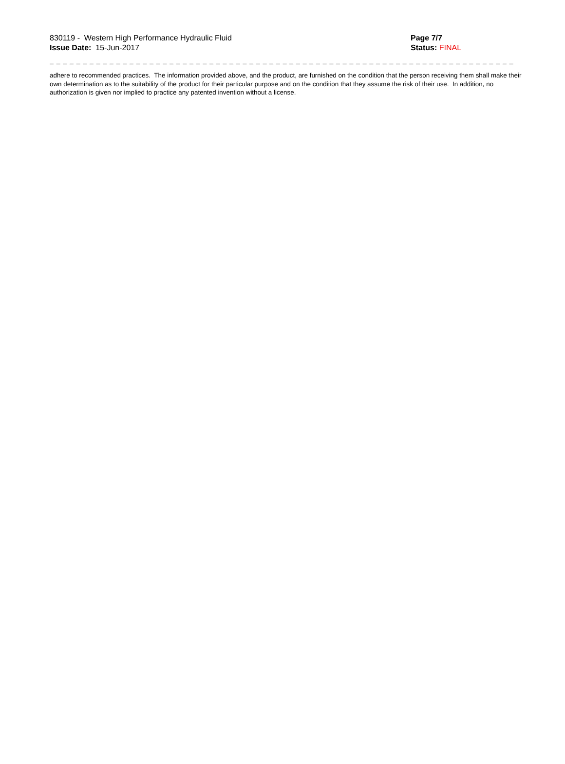830119 - Western High Performance Hydraulic Fluid
Issue Date: 15-Jun-2017
Page 7/7
Status: FINAL
_ _ _ _ _ _ _ _ _ _ _ _ _ _ _ _ _ _ _ _ _ _ _ _ _ _ _ _ _ _ _ _ _ _ _ _ _ _ _ _ _ _ _ _ _ _ _ _ _ _ _ _ _ _ _ _ _ _ _ _ _ _ _ _ _ _ _ _ _ _
adhere to recommended practices. The information provided above, and the product, are furnished on the condition that the person receiving them shall make their own determination as to the suitability of the product for their particular purpose and on the condition that they assume the risk of their use. In addition, no authorization is given nor implied to practice any patented invention without a license.